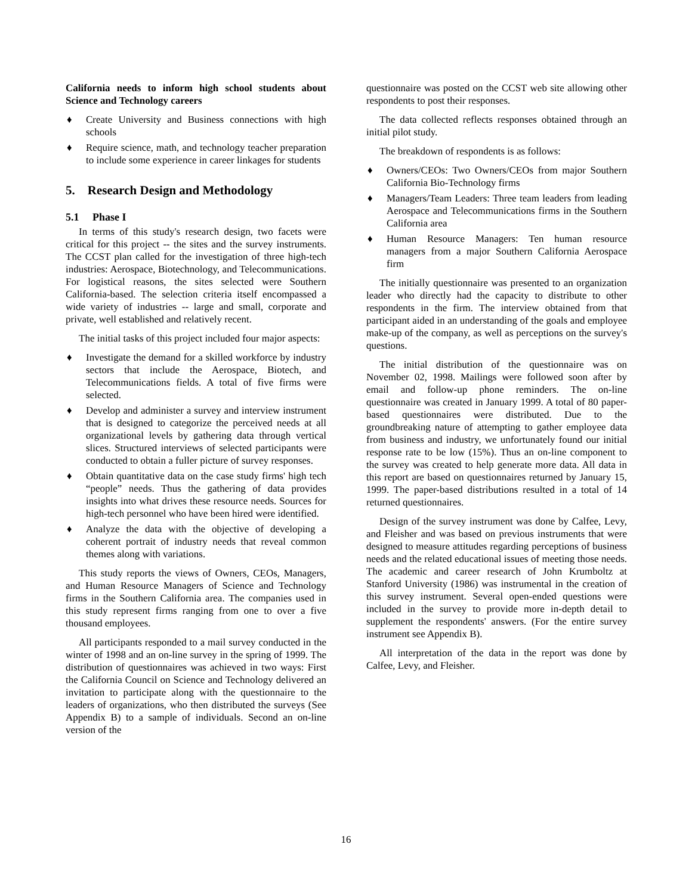California needs to inform high school students about Science and Technology careers
♦ Create University and Business connections with high schools
♦ Require science, math, and technology teacher preparation to include some experience in career linkages for students
5. Research Design and Methodology
5.1 Phase I
In terms of this study's research design, two facets were critical for this project -- the sites and the survey instruments. The CCST plan called for the investigation of three high-tech industries: Aerospace, Biotechnology, and Telecommunications. For logistical reasons, the sites selected were Southern California-based. The selection criteria itself encompassed a wide variety of industries -- large and small, corporate and private, well established and relatively recent.
The initial tasks of this project included four major aspects:
♦ Investigate the demand for a skilled workforce by industry sectors that include the Aerospace, Biotech, and Telecommunications fields. A total of five firms were selected.
♦ Develop and administer a survey and interview instrument that is designed to categorize the perceived needs at all organizational levels by gathering data through vertical slices. Structured interviews of selected participants were conducted to obtain a fuller picture of survey responses.
♦ Obtain quantitative data on the case study firms' high tech “people” needs. Thus the gathering of data provides insights into what drives these resource needs. Sources for high-tech personnel who have been hired were identified.
♦ Analyze the data with the objective of developing a coherent portrait of industry needs that reveal common themes along with variations.
This study reports the views of Owners, CEOs, Managers, and Human Resource Managers of Science and Technology firms in the Southern California area. The companies used in this study represent firms ranging from one to over a five thousand employees.
All participants responded to a mail survey conducted in the winter of 1998 and an on-line survey in the spring of 1999. The distribution of questionnaires was achieved in two ways: First the California Council on Science and Technology delivered an invitation to participate along with the questionnaire to the leaders of organizations, who then distributed the surveys (See Appendix B) to a sample of individuals. Second an on-line version of the
questionnaire was posted on the CCST web site allowing other respondents to post their responses.
The data collected reflects responses obtained through an initial pilot study.
The breakdown of respondents is as follows:
♦ Owners/CEOs: Two Owners/CEOs from major Southern California Bio-Technology firms
♦ Managers/Team Leaders: Three team leaders from leading Aerospace and Telecommunications firms in the Southern California area
♦ Human Resource Managers: Ten human resource managers from a major Southern California Aerospace firm
The initially questionnaire was presented to an organization leader who directly had the capacity to distribute to other respondents in the firm. The interview obtained from that participant aided in an understanding of the goals and employee make-up of the company, as well as perceptions on the survey's questions.
The initial distribution of the questionnaire was on November 02, 1998. Mailings were followed soon after by email and follow-up phone reminders. The on-line questionnaire was created in January 1999. A total of 80 paper-based questionnaires were distributed. Due to the groundbreaking nature of attempting to gather employee data from business and industry, we unfortunately found our initial response rate to be low (15%). Thus an on-line component to the survey was created to help generate more data. All data in this report are based on questionnaires returned by January 15, 1999. The paper-based distributions resulted in a total of 14 returned questionnaires.
Design of the survey instrument was done by Calfee, Levy, and Fleisher and was based on previous instruments that were designed to measure attitudes regarding perceptions of business needs and the related educational issues of meeting those needs. The academic and career research of John Krumboltz at Stanford University (1986) was instrumental in the creation of this survey instrument. Several open-ended questions were included in the survey to provide more in-depth detail to supplement the respondents' answers. (For the entire survey instrument see Appendix B).
All interpretation of the data in the report was done by Calfee, Levy, and Fleisher.
16